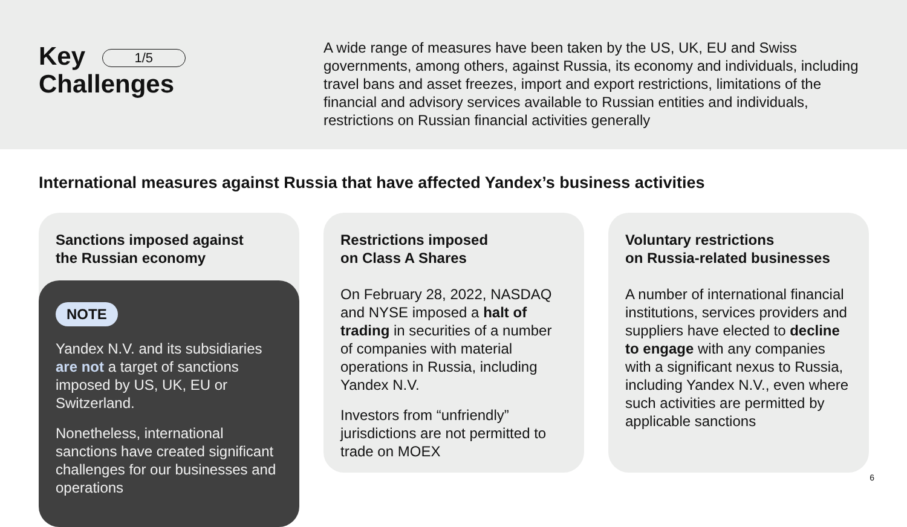Key 1/5
Challenges
A wide range of measures have been taken by the US, UK, EU and Swiss governments, among others, against Russia, its economy and individuals, including travel bans and asset freezes, import and export restrictions, limitations of the financial and advisory services available to Russian entities and individuals, restrictions on Russian financial activities generally
International measures against Russia that have affected Yandex’s business activities
Sanctions imposed against
the Russian economy
NOTE
Yandex N.V. and its subsidiaries are not a target of sanctions imposed by US, UK, EU or Switzerland.
Nonetheless, international sanctions have created significant challenges for our businesses and operations
Restrictions imposed
on Class A Shares
On February 28, 2022, NASDAQ and NYSE imposed a halt of trading in securities of a number of companies with material operations in Russia, including Yandex N.V.
Investors from “unfriendly” jurisdictions are not permitted to trade on MOEX
Voluntary restrictions
on Russia-related businesses
A number of international financial institutions, services providers and suppliers have elected to decline to engage with any companies with a significant nexus to Russia, including Yandex N.V., even where such activities are permitted by applicable sanctions
6